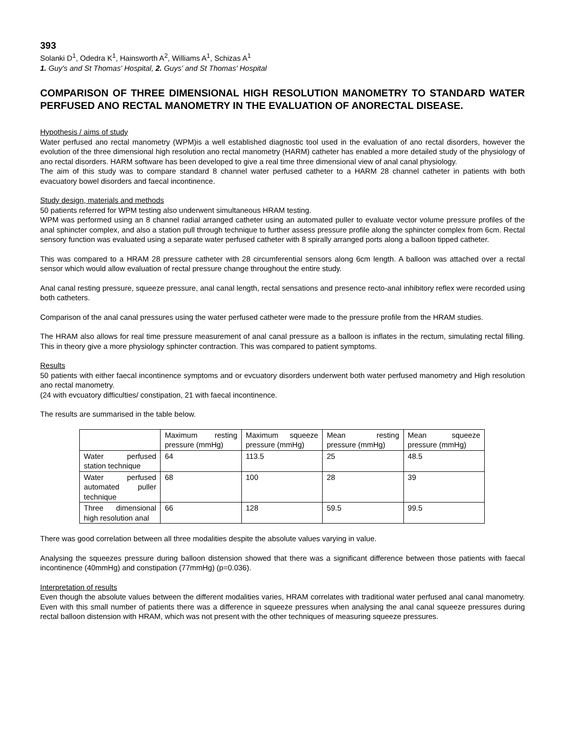393
Solanki D<sup>1</sup>, Odedra K<sup>1</sup>, Hainsworth A<sup>2</sup>, Williams A<sup>1</sup>, Schizas A<sup>1</sup>
1. Guy's and St Thomas' Hospital, 2. Guys' and St Thomas' Hospital
COMPARISON OF THREE DIMENSIONAL HIGH RESOLUTION MANOMETRY TO STANDARD WATER PERFUSED ANO RECTAL MANOMETRY IN THE EVALUATION OF ANORECTAL DISEASE.
Hypothesis / aims of study
Water perfused ano rectal manometry (WPM)is a well established diagnostic tool used in the evaluation of ano rectal disorders, however the evolution of the three dimensional high resolution ano rectal manometry (HARM) catheter has enabled a more detailed study of the physiology of ano rectal disorders. HARM software has been developed to give a real time three dimensional view of anal canal physiology.
The aim of this study was to compare standard 8 channel water perfused catheter to a HARM 28 channel catheter in patients with both evacuatory bowel disorders and faecal incontinence.
Study design, materials and methods
50 patients referred for WPM testing also underwent simultaneous HRAM testing.
WPM was performed using an 8 channel radial arranged catheter using an automated puller to evaluate vector volume pressure profiles of the anal sphincter complex, and also a station pull through technique to further assess pressure profile along the sphincter complex from 6cm. Rectal sensory function was evaluated using a separate water perfused catheter with 8 spirally arranged ports along a balloon tipped catheter.
This was compared to a HRAM 28 pressure catheter with 28 circumferential sensors along 6cm length. A balloon was attached over a rectal sensor which would allow evaluation of rectal pressure change throughout the entire study.
Anal canal resting pressure, squeeze pressure, anal canal length, rectal sensations and presence recto-anal inhibitory reflex were recorded using both catheters.
Comparison of the anal canal pressures using the water perfused catheter were made to the pressure profile from the HRAM studies.
The HRAM also allows for real time pressure measurement of anal canal pressure as a balloon is inflates in the rectum, simulating rectal filling. This in theory give a more physiology sphincter contraction. This was compared to patient symptoms.
Results
50 patients with either faecal incontinence symptoms and or evcuatory disorders underwent both water perfused manometry and High resolution ano rectal manometry.
(24 with evcuatory difficulties/ constipation, 21 with faecal incontinence.
The results are summarised in the table below.
| | Maximum resting pressure (mmHg) | Maximum squeeze pressure (mmHg) | Mean resting pressure (mmHg) | Mean squeeze pressure (mmHg) |
| Water perfused station technique | 64 | 113.5 | 25 | 48.5 |
| Water perfused automated puller technique | 68 | 100 | 28 | 39 |
| Three dimensional high resolution anal | 66 | 128 | 59.5 | 99.5 |
There was good correlation between all three modalities despite the absolute values varying in value.
Analysing the squeezes pressure during balloon distension showed that there was a significant difference between those patients with faecal incontinence (40mmHg) and constipation (77mmHg) (p=0.036).
Interpretation of results
Even though the absolute values between the different modalities varies, HRAM correlates with traditional water perfused anal canal manometry. Even with this small number of patients there was a difference in squeeze pressures when analysing the anal canal squeeze pressures during rectal balloon distension with HRAM, which was not present with the other techniques of measuring squeeze pressures.